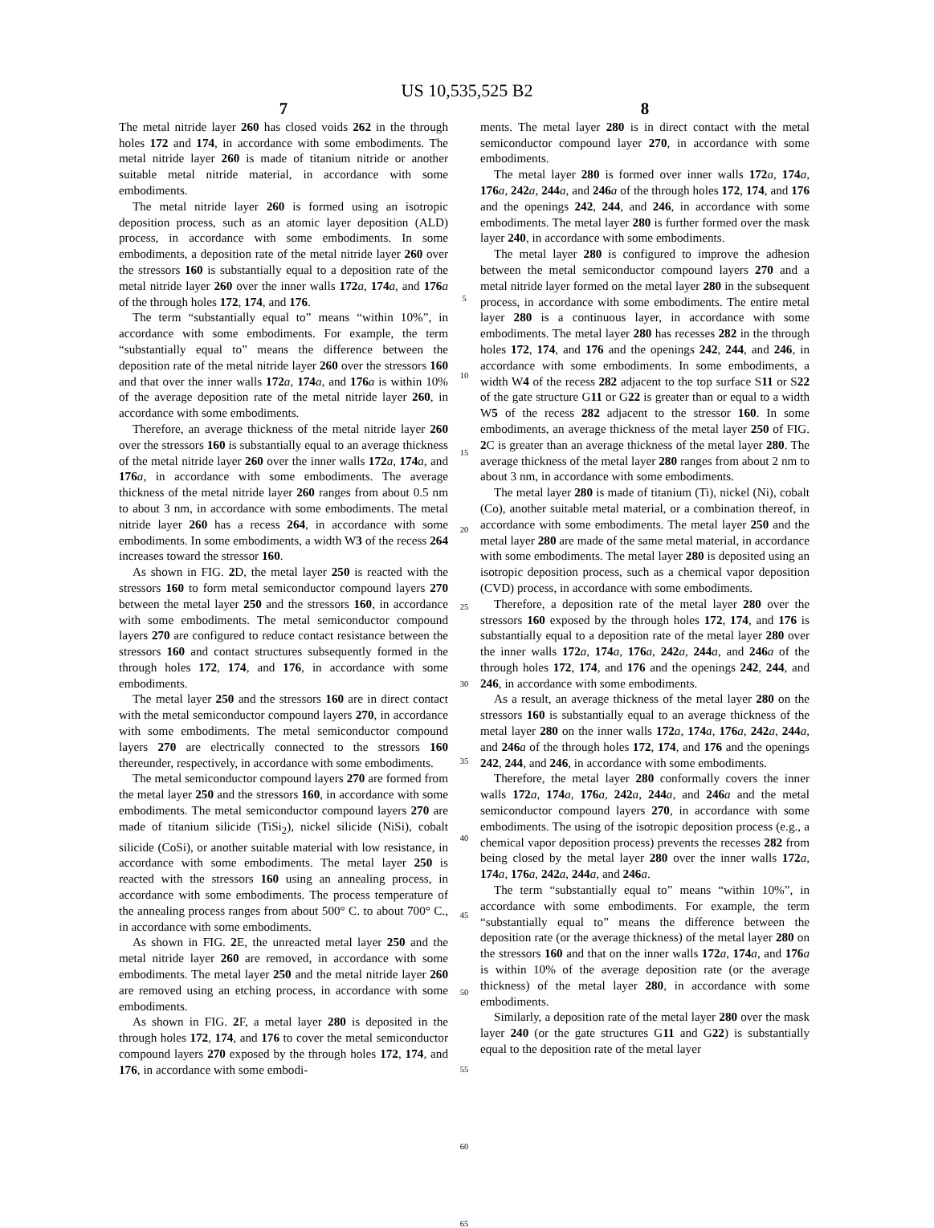US 10,535,525 B2
7
The metal nitride layer 260 has closed voids 262 in the through holes 172 and 174, in accordance with some embodiments. The metal nitride layer 260 is made of titanium nitride or another suitable metal nitride material, in accordance with some embodiments.
The metal nitride layer 260 is formed using an isotropic deposition process, such as an atomic layer deposition (ALD) process, in accordance with some embodiments. In some embodiments, a deposition rate of the metal nitride layer 260 over the stressors 160 is substantially equal to a deposition rate of the metal nitride layer 260 over the inner walls 172 a, 174 a, and 176 a of the through holes 172, 174, and 176.
The term “substantially equal to” means “within 10%”, in accordance with some embodiments. For example, the term “substantially equal to” means the difference between the deposition rate of the metal nitride layer 260 over the stressors 160 and that over the inner walls 172 a, 174 a, and 176 a is within 10% of the average deposition rate of the metal nitride layer 260, in accordance with some embodiments.
Therefore, an average thickness of the metal nitride layer 260 over the stressors 160 is substantially equal to an average thickness of the metal nitride layer 260 over the inner walls 172 a, 174 a, and 176 a, in accordance with some embodiments. The average thickness of the metal nitride layer 260 ranges from about 0.5 nm to about 3 nm, in accordance with some embodiments. The metal nitride layer 260 has a recess 264, in accordance with some embodiments. In some embodiments, a width W3 of the recess 264 increases toward the stressor 160.
As shown in FIG. 2 D, the metal layer 250 is reacted with the stressors 160 to form metal semiconductor compound layers 270 between the metal layer 250 and the stressors 160, in accordance with some embodiments. The metal semiconductor compound layers 270 are configured to reduce contact resistance between the stressors 160 and contact structures subsequently formed in the through holes 172, 174, and 176, in accordance with some embodiments.
The metal layer 250 and the stressors 160 are in direct contact with the metal semiconductor compound layers 270, in accordance with some embodiments. The metal semiconductor compound layers 270 are electrically connected to the stressors 160 thereunder, respectively, in accordance with some embodiments.
The metal semiconductor compound layers 270 are formed from the metal layer 250 and the stressors 160, in accordance with some embodiments. The metal semiconductor compound layers 270 are made of titanium silicide (TiSi<sub>2</sub>), nickel silicide (NiSi), cobalt silicide (CoSi), or another suitable material with low resistance, in accordance with some embodiments. The metal layer 250 is reacted with the stressors 160 using an annealing process, in accordance with some embodiments. The process temperature of the annealing process ranges from about 500° C. to about 700° C., in accordance with some embodiments.
As shown in FIG. 2 E, the unreacted metal layer 250 and the metal nitride layer 260 are removed, in accordance with some embodiments. The metal layer 250 and the metal nitride layer 260 are removed using an etching process, in accordance with some embodiments.
As shown in FIG. 2 F, a metal layer 280 is deposited in the through holes 172, 174, and 176 to cover the metal semiconductor compound layers 270 exposed by the through holes 172, 174, and 176, in accordance with some embodi-
5
10
15
20
25
30
35
40
45
50
55
60
65
8
ments. The metal layer 280 is in direct contact with the metal semiconductor compound layer 270, in accordance with some embodiments.
The metal layer 280 is formed over inner walls 172 a, 174 a, 176 a, 242 a, 244 a, and 246 a of the through holes 172, 174, and 176 and the openings 242, 244, and 246, in accordance with some embodiments. The metal layer 280 is further formed over the mask layer 240, in accordance with some embodiments.
The metal layer 280 is configured to improve the adhesion between the metal semiconductor compound layers 270 and a metal nitride layer formed on the metal layer 280 in the subsequent process, in accordance with some embodiments. The entire metal layer 280 is a continuous layer, in accordance with some embodiments. The metal layer 280 has recesses 282 in the through holes 172, 174, and 176 and the openings 242, 244, and 246, in accordance with some embodiments. In some embodiments, a width W4 of the recess 282 adjacent to the top surface S11 or S22 of the gate structure G11 or G22 is greater than or equal to a width W5 of the recess 282 adjacent to the stressor 160. In some embodiments, an average thickness of the metal layer 250 of FIG. 2 C is greater than an average thickness of the metal layer 280. The average thickness of the metal layer 280 ranges from about 2 nm to about 3 nm, in accordance with some embodiments.
The metal layer 280 is made of titanium (Ti), nickel (Ni), cobalt (Co), another suitable metal material, or a combination thereof, in accordance with some embodiments. The metal layer 250 and the metal layer 280 are made of the same metal material, in accordance with some embodiments. The metal layer 280 is deposited using an isotropic deposition process, such as a chemical vapor deposition (CVD) process, in accordance with some embodiments.
Therefore, a deposition rate of the metal layer 280 over the stressors 160 exposed by the through holes 172, 174, and 176 is substantially equal to a deposition rate of the metal layer 280 over the inner walls 172 a, 174 a, 176 a, 242 a, 244 a, and 246 a of the through holes 172, 174, and 176 and the openings 242, 244, and 246, in accordance with some embodiments.
As a result, an average thickness of the metal layer 280 on the stressors 160 is substantially equal to an average thickness of the metal layer 280 on the inner walls 172 a, 174 a, 176 a, 242 a, 244 a, and 246 a of the through holes 172, 174, and 176 and the openings 242, 244, and 246, in accordance with some embodiments.
Therefore, the metal layer 280 conformally covers the inner walls 172 a, 174 a, 176 a, 242 a, 244 a, and 246 a and the metal semiconductor compound layers 270, in accordance with some embodiments. The using of the isotropic deposition process (e.g., a chemical vapor deposition process) prevents the recesses 282 from being closed by the metal layer 280 over the inner walls 172 a, 174 a, 176 a, 242 a, 244 a, and 246 a.
The term “substantially equal to” means “within 10%”, in accordance with some embodiments. For example, the term “substantially equal to” means the difference between the deposition rate (or the average thickness) of the metal layer 280 on the stressors 160 and that on the inner walls 172 a, 174 a, and 176 a is within 10% of the average deposition rate (or the average thickness) of the metal layer 280, in accordance with some embodiments.
Similarly, a deposition rate of the metal layer 280 over the mask layer 240 (or the gate structures G11 and G22) is substantially equal to the deposition rate of the metal layer